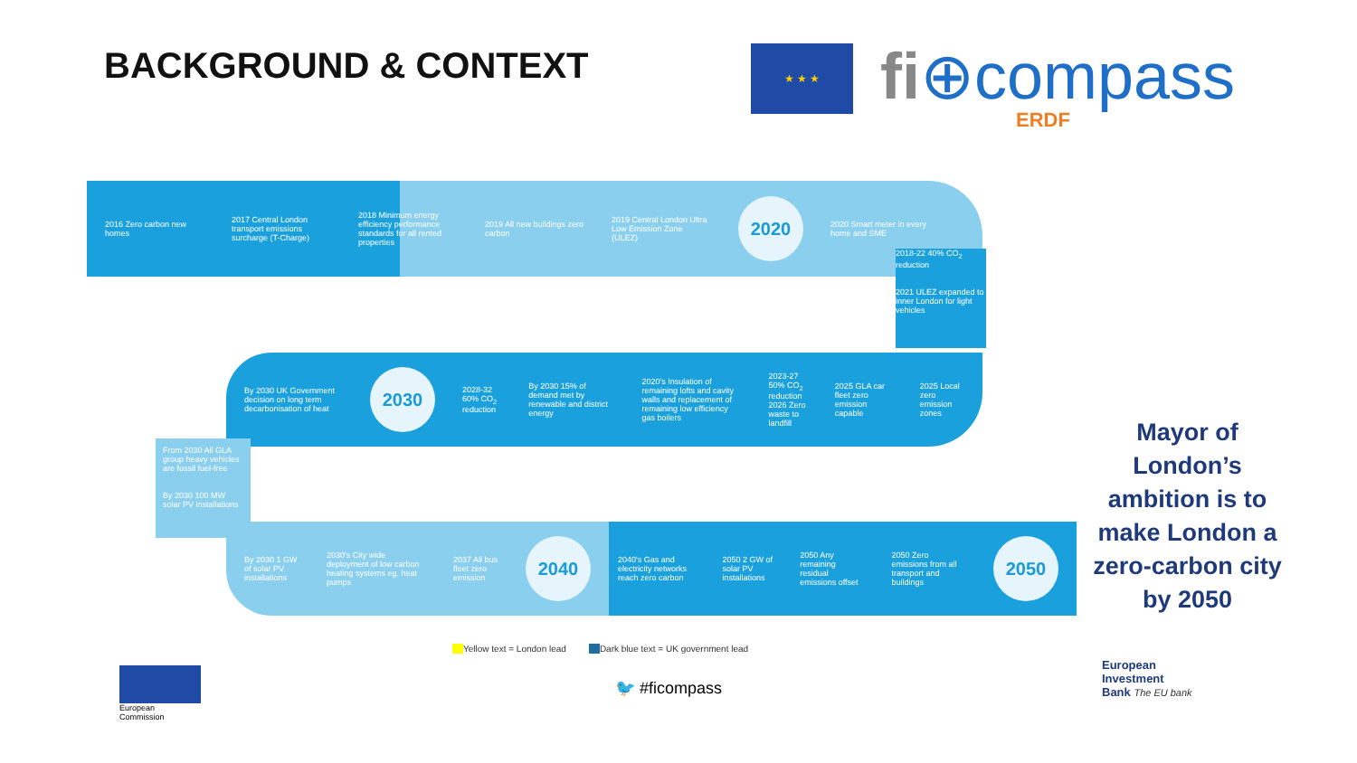BACKGROUND & CONTEXT
★ ★ ★
fi⊕compass
ERDF
2016 Zero carbon new homes
2017 Central London transport emissions surcharge (T-Charge)
2018 Minimum energy efficiency performance standards for all rented properties
2019 All new buildings zero carbon
2019 Central London Ultra Low Emission Zone (ULEZ)
2020
2020 Smart meter in every home and SME
2018-22 40% CO<sub>2</sub> reduction
2021 ULEZ expanded to inner London for light vehicles
By 2030 UK Government decision on long term decarbonisation of heat
2030
2028-32 60% CO<sub>2</sub> reduction
By 2030 15% of demand met by renewable and district energy
2020's Insulation of remaining lofts and cavity walls and replacement of remaining low efficiency gas boilers
2023-27 50% CO<sub>2</sub> reduction
2026 Zero waste to landfill
2025 GLA car fleet zero emission capable
2025 Local zero emission zones
From 2030 All GLA group heavy vehicles are fossil fuel-free
By 2030 100 MW solar PV installations
By 2030 1 GW of solar PV installations
2030's City wide deployment of low carbon heating systems eg. heat pumps
2037 All bus fleet zero emission
2040
2040's Gas and electricity networks reach zero carbon
2050 2 GW of solar PV installations
2050 Any remaining residual emissions offset
2050 Zero emissions from all transport and buildings
2050
Mayor of London’s ambition is to make London a zero-carbon city by 2050
Yellow text = London lead Dark blue text = UK government lead
🐦 #ficompass
European
Commission
European
Investment
Bank The EU bank